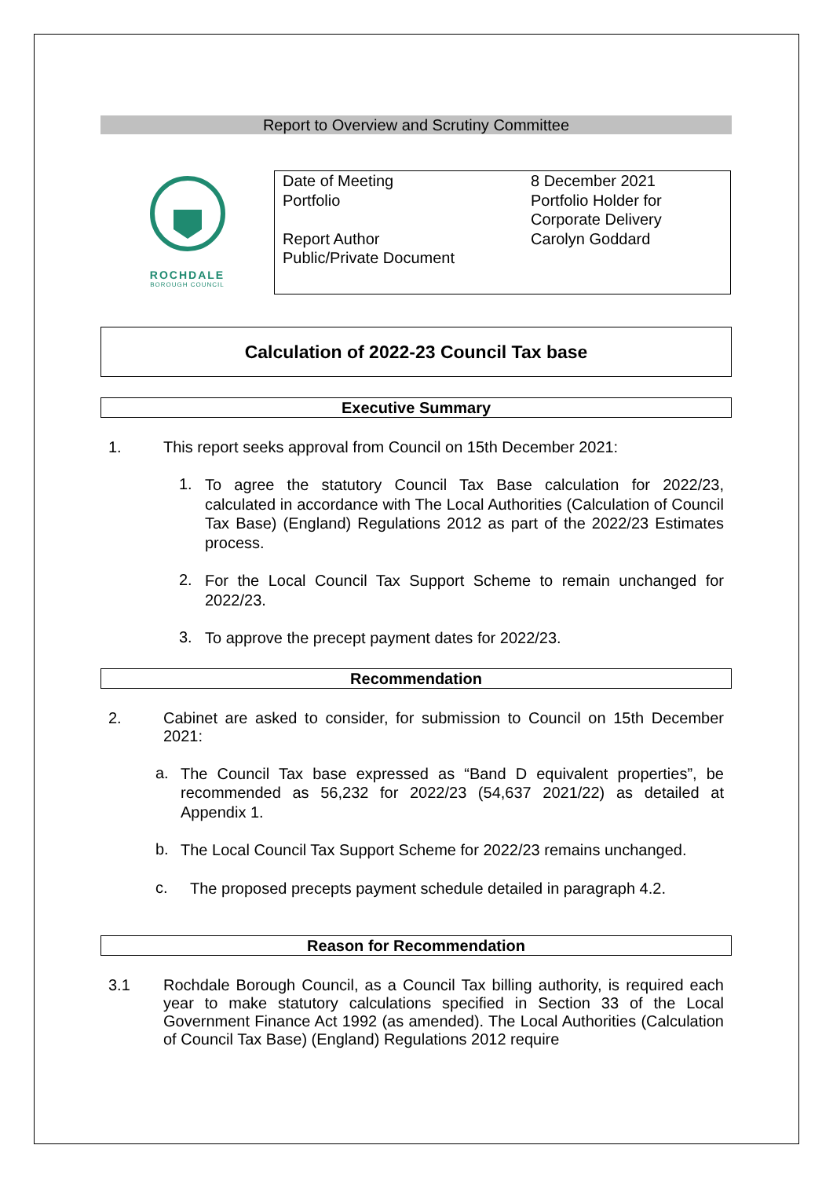Report to Overview and Scrutiny Committee
ROCHDALE
BOROUGH COUNCIL
| Date of Meeting | 8 December 2021 |
| Portfolio | Portfolio Holder for Corporate Delivery |
| Report Author | Carolyn Goddard |
| Public/Private Document | |
Calculation of 2022-23 Council Tax base
Executive Summary
1. This report seeks approval from Council on 15th December 2021:
1.
To agree the statutory Council Tax Base calculation for 2022/23, calculated in accordance with The Local Authorities (Calculation of Council Tax Base) (England) Regulations 2012 as part of the 2022/23 Estimates process.
2.
For the Local Council Tax Support Scheme to remain unchanged for 2022/23.
3.
To approve the precept payment dates for 2022/23.
Recommendation
2. Cabinet are asked to consider, for submission to Council on 15th December 2021:
a.
The Council Tax base expressed as “Band D equivalent properties”, be recommended as 56,232 for 2022/23 (54,637 2021/22) as detailed at Appendix 1.
b.
The Local Council Tax Support Scheme for 2022/23 remains unchanged.
c.
The proposed precepts payment schedule detailed in paragraph 4.2.
Reason for Recommendation
3.1 Rochdale Borough Council, as a Council Tax billing authority, is required each year to make statutory calculations specified in Section 33 of the Local Government Finance Act 1992 (as amended). The Local Authorities (Calculation of Council Tax Base) (England) Regulations 2012 require